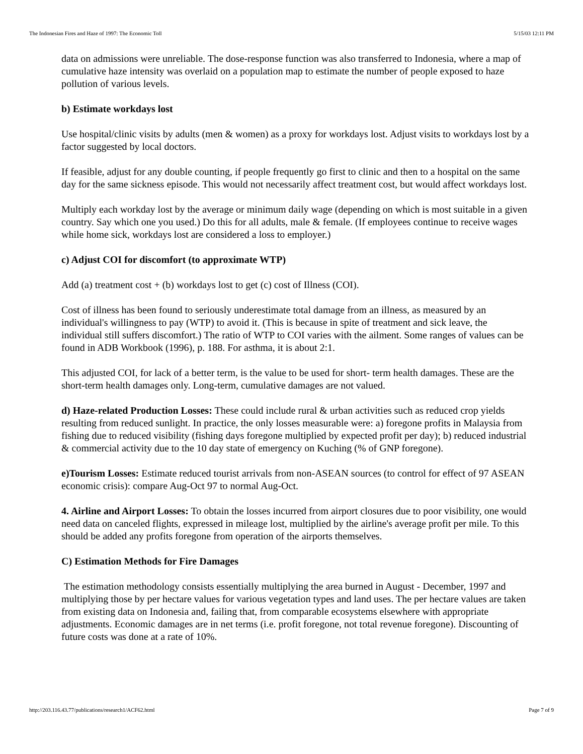The Indonesian Fires and Haze of 1997: The Economic Toll 5/15/03 12:11 PM
data on admissions were unreliable. The dose-response function was also transferred to Indonesia, where a map of cumulative haze intensity was overlaid on a population map to estimate the number of people exposed to haze pollution of various levels.
b) Estimate workdays lost
Use hospital/clinic visits by adults (men & women) as a proxy for workdays lost. Adjust visits to workdays lost by a factor suggested by local doctors.
If feasible, adjust for any double counting, if people frequently go first to clinic and then to a hospital on the same day for the same sickness episode. This would not necessarily affect treatment cost, but would affect workdays lost.
Multiply each workday lost by the average or minimum daily wage (depending on which is most suitable in a given country. Say which one you used.) Do this for all adults, male & female. (If employees continue to receive wages while home sick, workdays lost are considered a loss to employer.)
c) Adjust COI for discomfort (to approximate WTP)
Add (a) treatment cost + (b) workdays lost to get (c) cost of Illness (COI).
Cost of illness has been found to seriously underestimate total damage from an illness, as measured by an individual's willingness to pay (WTP) to avoid it. (This is because in spite of treatment and sick leave, the individual still suffers discomfort.) The ratio of WTP to COI varies with the ailment. Some ranges of values can be found in ADB Workbook (1996), p. 188. For asthma, it is about 2:1.
This adjusted COI, for lack of a better term, is the value to be used for short- term health damages. These are the short-term health damages only. Long-term, cumulative damages are not valued.
d) Haze-related Production Losses: These could include rural & urban activities such as reduced crop yields resulting from reduced sunlight. In practice, the only losses measurable were: a) foregone profits in Malaysia from fishing due to reduced visibility (fishing days foregone multiplied by expected profit per day); b) reduced industrial & commercial activity due to the 10 day state of emergency on Kuching (% of GNP foregone).
e)Tourism Losses: Estimate reduced tourist arrivals from non-ASEAN sources (to control for effect of 97 ASEAN economic crisis): compare Aug-Oct 97 to normal Aug-Oct.
4. Airline and Airport Losses: To obtain the losses incurred from airport closures due to poor visibility, one would need data on canceled flights, expressed in mileage lost, multiplied by the airline's average profit per mile. To this should be added any profits foregone from operation of the airports themselves.
C) Estimation Methods for Fire Damages
The estimation methodology consists essentially multiplying the area burned in August - December, 1997 and multiplying those by per hectare values for various vegetation types and land uses. The per hectare values are taken from existing data on Indonesia and, failing that, from comparable ecosystems elsewhere with appropriate adjustments. Economic damages are in net terms (i.e. profit foregone, not total revenue foregone). Discounting of future costs was done at a rate of 10%.
http://203.116.43.77/publications/research1/ACF62.html Page 7 of 9